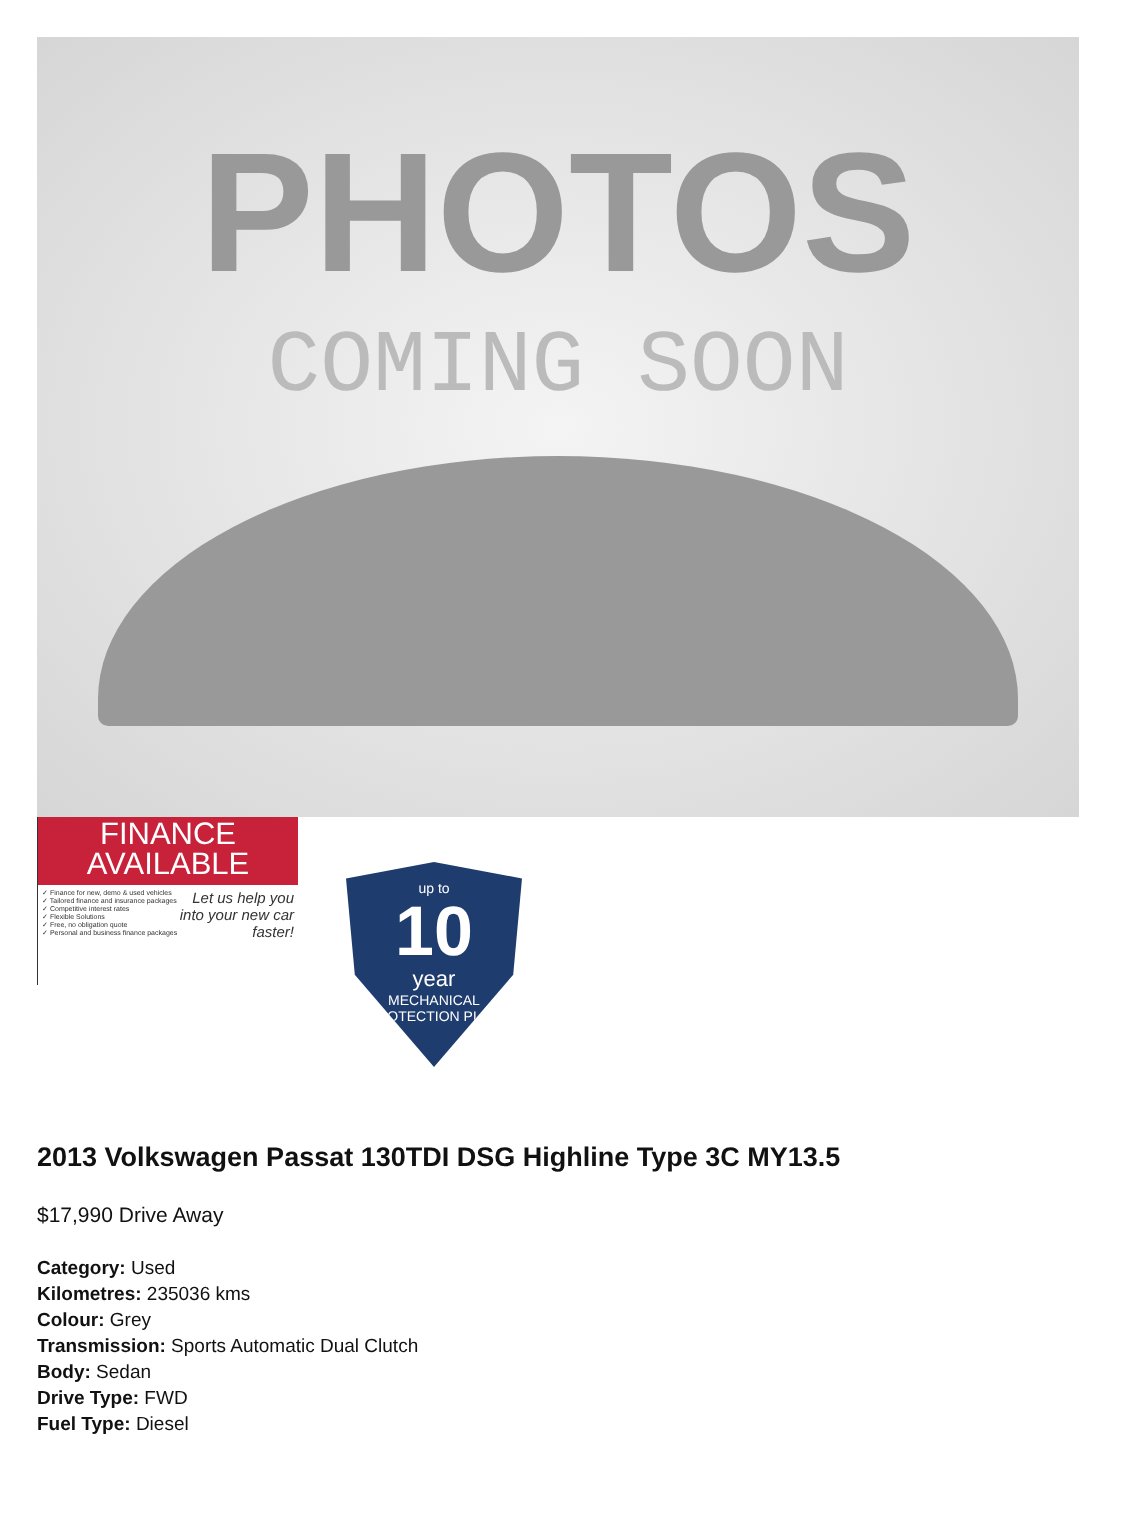PHOTOS
COMING SOON
FINANCE
AVAILABLE
✓ Finance for new, demo & used vehicles
✓ Tailored finance and insurance packages
✓ Competitive interest rates
✓ Flexible Solutions
✓ Free, no obligation quote
✓ Personal and business finance packages
Let us help you into your new car faster!
up to
10
year
MECHANICAL PROTECTION PLAN
2013 Volkswagen Passat 130TDI DSG Highline Type 3C MY13.5
$17,990 Drive Away
Category: Used
Kilometres: 235036 kms
Colour: Grey
Transmission: Sports Automatic Dual Clutch
Body: Sedan
Drive Type: FWD
Fuel Type: Diesel